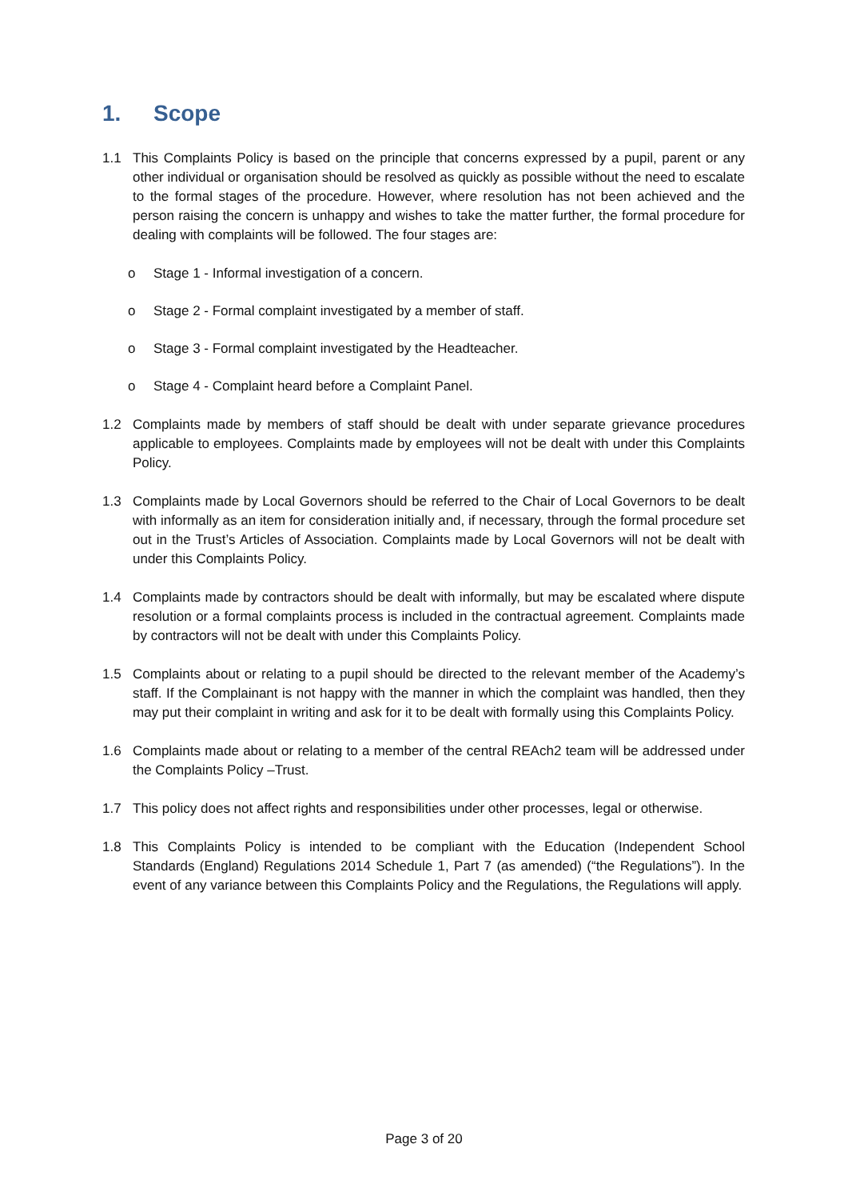1. Scope
1.1 This Complaints Policy is based on the principle that concerns expressed by a pupil, parent or any other individual or organisation should be resolved as quickly as possible without the need to escalate to the formal stages of the procedure. However, where resolution has not been achieved and the person raising the concern is unhappy and wishes to take the matter further, the formal procedure for dealing with complaints will be followed. The four stages are:
o Stage 1 - Informal investigation of a concern.
o Stage 2 - Formal complaint investigated by a member of staff.
o Stage 3 - Formal complaint investigated by the Headteacher.
o Stage 4 - Complaint heard before a Complaint Panel.
1.2 Complaints made by members of staff should be dealt with under separate grievance procedures applicable to employees. Complaints made by employees will not be dealt with under this Complaints Policy.
1.3 Complaints made by Local Governors should be referred to the Chair of Local Governors to be dealt with informally as an item for consideration initially and, if necessary, through the formal procedure set out in the Trust’s Articles of Association. Complaints made by Local Governors will not be dealt with under this Complaints Policy.
1.4 Complaints made by contractors should be dealt with informally, but may be escalated where dispute resolution or a formal complaints process is included in the contractual agreement. Complaints made by contractors will not be dealt with under this Complaints Policy.
1.5 Complaints about or relating to a pupil should be directed to the relevant member of the Academy’s staff. If the Complainant is not happy with the manner in which the complaint was handled, then they may put their complaint in writing and ask for it to be dealt with formally using this Complaints Policy.
1.6 Complaints made about or relating to a member of the central REAch2 team will be addressed under the Complaints Policy –Trust.
1.7 This policy does not affect rights and responsibilities under other processes, legal or otherwise.
1.8 This Complaints Policy is intended to be compliant with the Education (Independent School Standards (England) Regulations 2014 Schedule 1, Part 7 (as amended) (“the Regulations”). In the event of any variance between this Complaints Policy and the Regulations, the Regulations will apply.
Page 3 of 20